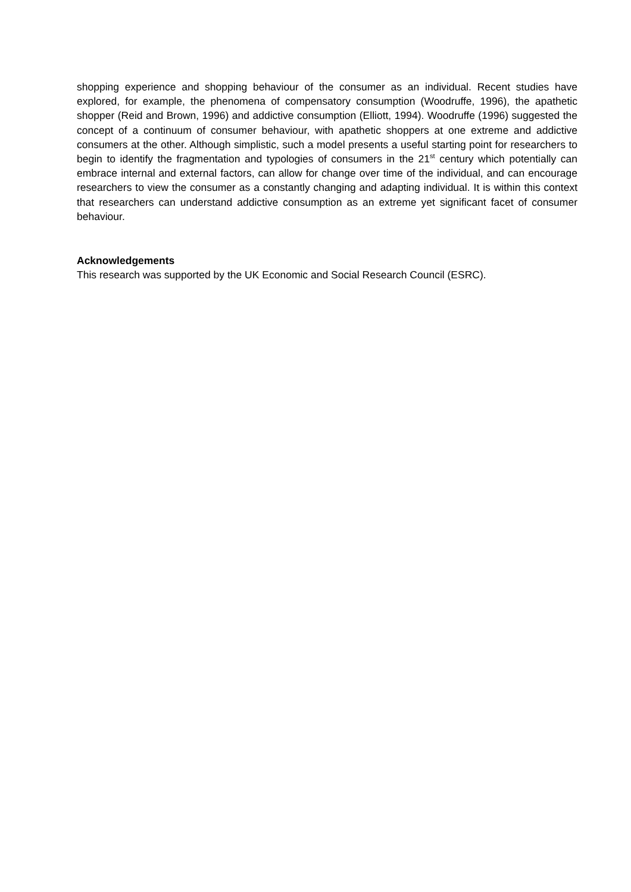shopping experience and shopping behaviour of the consumer as an individual. Recent studies have explored, for example, the phenomena of compensatory consumption (Woodruffe, 1996), the apathetic shopper (Reid and Brown, 1996) and addictive consumption (Elliott, 1994). Woodruffe (1996) suggested the concept of a continuum of consumer behaviour, with apathetic shoppers at one extreme and addictive consumers at the other. Although simplistic, such a model presents a useful starting point for researchers to begin to identify the fragmentation and typologies of consumers in the 21<sup>st</sup> century which potentially can embrace internal and external factors, can allow for change over time of the individual, and can encourage researchers to view the consumer as a constantly changing and adapting individual. It is within this context that researchers can understand addictive consumption as an extreme yet significant facet of consumer behaviour.
Acknowledgements
This research was supported by the UK Economic and Social Research Council (ESRC).